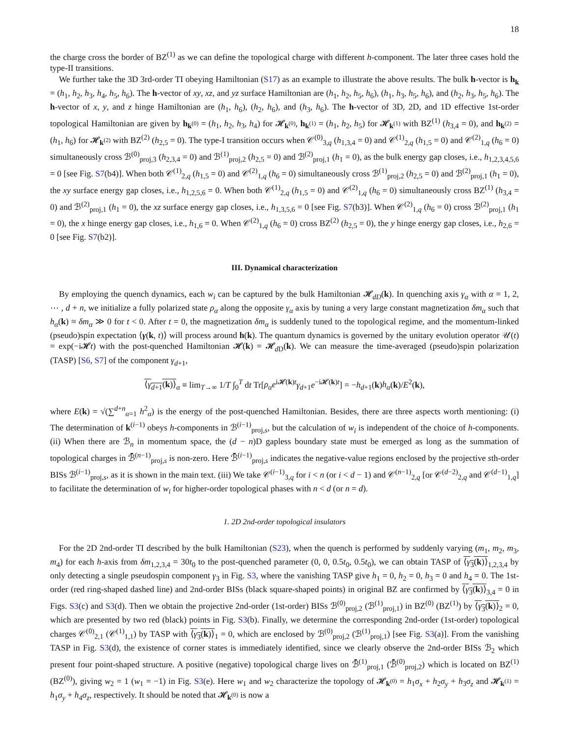18
the charge cross the border of BZ<sup>(1)</sup> as we can define the topological charge with different h-component. The later three cases hold the type-II transitions.
We further take the 3D 3rd-order TI obeying Hamiltonian (S17) as an example to illustrate the above results. The bulk h-vector is h<sub>k</sub> = (h<sub>1</sub>, h<sub>2</sub>, h<sub>3</sub>, h<sub>4</sub>, h<sub>5</sub>, h<sub>6</sub>). The h-vector of xy, xz, and yz surface Hamiltonian are (h<sub>1</sub>, h<sub>2</sub>, h<sub>5</sub>, h<sub>6</sub>), (h<sub>1</sub>, h<sub>3</sub>, h<sub>5</sub>, h<sub>6</sub>), and (h<sub>2</sub>, h<sub>3</sub>, h<sub>5</sub>, h<sub>6</sub>). The h-vector of x, y, and z hinge Hamiltonian are (h<sub>1</sub>, h<sub>6</sub>), (h<sub>2</sub>, h<sub>6</sub>), and (h<sub>3</sub>, h<sub>6</sub>). The h-vector of 3D, 2D, and 1D effective 1st-order topological Hamiltonian are given by h<sub>k<sup>(0)</sup></sub> = (h<sub>1</sub>, h<sub>2</sub>, h<sub>3</sub>, h<sub>4</sub>) for 𝓗<sub>k<sup>(0)</sup></sub>, h<sub>k<sup>(1)</sup></sub> = (h<sub>1</sub>, h<sub>2</sub>, h<sub>5</sub>) for 𝓗<sub>k<sup>(1)</sup></sub> with BZ<sup>(1)</sup> (h<sub>3,4</sub> = 0), and h<sub>k<sup>(2)</sup></sub> = (h<sub>1</sub>, h<sub>6</sub>) for 𝓗<sub>k<sup>(2)</sup></sub> with BZ<sup>(2)</sup> (h<sub>2,5</sub> = 0). The type-I transition occurs when 𝒞<sup>(0)</sup><sub>3,q</sub> (h<sub>1,3,4</sub> = 0) and 𝒞<sup>(1)</sup><sub>2,q</sub> (h<sub>1,5</sub> = 0) and 𝒞<sup>(2)</sup><sub>1,q</sub> (h<sub>6</sub> = 0) simultaneously cross ℬ<sup>(0)</sup><sub>proj,3</sub> (h<sub>2,3,4</sub> = 0) and ℬ<sup>(1)</sup><sub>proj,2</sub> (h<sub>2,5</sub> = 0) and ℬ<sup>(2)</sup><sub>proj,1</sub> (h<sub>1</sub> = 0), as the bulk energy gap closes, i.e., h<sub>1,2,3,4,5,6</sub> = 0 [see Fig. S7(b4)]. When both 𝒞<sup>(1)</sup><sub>2,q</sub> (h<sub>1,5</sub> = 0) and 𝒞<sup>(2)</sup><sub>1,q</sub> (h<sub>6</sub> = 0) simultaneously cross ℬ<sup>(1)</sup><sub>proj,2</sub> (h<sub>2,5</sub> = 0) and ℬ<sup>(2)</sup><sub>proj,1</sub> (h<sub>1</sub> = 0), the xy surface energy gap closes, i.e., h<sub>1,2,5,6</sub> = 0. When both 𝒞<sup>(1)</sup><sub>2,q</sub> (h<sub>1,5</sub> = 0) and 𝒞<sup>(2)</sup><sub>1,q</sub> (h<sub>6</sub> = 0) simultaneously cross BZ<sup>(1)</sup> (h<sub>3,4</sub> = 0) and ℬ<sup>(2)</sup><sub>proj,1</sub> (h<sub>1</sub> = 0), the xz surface energy gap closes, i.e., h<sub>1,3,5,6</sub> = 0 [see Fig. S7(b3)]. When 𝒞<sup>(2)</sup><sub>1,q</sub> (h<sub>6</sub> = 0) cross ℬ<sup>(2)</sup><sub>proj,1</sub> (h<sub>1</sub> = 0), the x hinge energy gap closes, i.e., h<sub>1,6</sub> = 0. When 𝒞<sup>(2)</sup><sub>1,q</sub> (h<sub>6</sub> = 0) cross BZ<sup>(2)</sup> (h<sub>2,5</sub> = 0), the y hinge energy gap closes, i.e., h<sub>2,6</sub> = 0 [see Fig. S7(b2)].
III. Dynamical characterization
By employing the quench dynamics, each w<sub>i</sub> can be captured by the bulk Hamiltonian 𝓗<sub>dD</sub>(k). In quenching axis γ<sub>α</sub> with α = 1, 2, ⋯ , d + n, we initialize a fully polarized state ρ<sub>α</sub> along the opposite γ<sub>α</sub> axis by tuning a very large constant magnetization δm<sub>α</sub> such that h<sub>α</sub>(k) ≈ δm<sub>α</sub> ≫ 0 for t < 0. After t = 0, the magnetization δm<sub>α</sub> is suddenly tuned to the topological regime, and the momentum-linked (pseudo)spin expectation ⟨γ(k, t)⟩ will process around h(k). The quantum dynamics is governed by the unitary evolution operator 𝒰(t) = exp(−i𝓗t) with the post-quenched Hamiltonian 𝓗(k) = 𝓗<sub>d D</sub>(k). We can measure the time-averaged (pseudo)spin polarization (TASP) [S6, S7] of the component γ<sub>d+1</sub>,
⟨γ<sub>d+1</sub>(k)⟩<sub>α</sub> ≡ lim<sub>T→∞</sub> 1/T ∫<sub>0</sub><sup>T</sup> dt Tr[ρ<sub>α</sub>e<sup>i𝓗(k)t</sup>γ<sub>d+1</sub>e<sup>−i𝓗(k)t</sup>] = −h<sub>d+1</sub>(k)h<sub>α</sub>(k)/E<sup>2</sup>(k),
where E(k) = √(∑<sup>d+n</sup><sub>α=1</sub> h<sup>2</sup><sub>α</sub>) is the energy of the post-quenched Hamiltonian. Besides, there are three aspects worth mentioning: (i) The determination of k<sup>(i−1)</sup> obeys h-components in ℬ<sup>(i−1)</sup><sub>proj,s</sub>, but the calculation of w<sub>i</sub> is independent of the choice of h-components. (ii) When there are ℬ<sub>n</sub> in momentum space, the (d − n)D gapless boundary state must be emerged as long as the summation of topological charges in ℬ̄<sup>(n−1)</sup><sub>proj,s</sub> is non-zero. Here ℬ̄<sup>(i−1)</sup><sub>proj,s</sub> indicates the negative-value regions enclosed by the projective sth-order BISs ℬ<sup>(i−1)</sup><sub>proj,s</sub>, as it is shown in the main text. (iii) We take 𝒞<sup>(i−1)</sup><sub>3,q</sub> for i < n (or i < d − 1) and 𝒞<sup>(n−1)</sup><sub>2,q</sub> [or 𝒞<sup>(d−2)</sup><sub>2,q</sub> and 𝒞<sup>(d−1)</sup><sub>1,q</sub>] to facilitate the determination of w<sub>i</sub> for higher-order topological phases with n < d (or n = d).
1. 2D 2nd-order topological insulators
For the 2D 2nd-order TI described by the bulk Hamiltonian (S23), when the quench is performed by suddenly varying (m<sub>1</sub>, m<sub>2</sub>, m<sub>3</sub>, m<sub>4</sub>) for each h-axis from δm<sub>1,2,3,4</sub> = 30t<sub>0</sub> to the post-quenched parameter (0, 0, 0.5t<sub>0</sub>, 0.5t<sub>0</sub>), we can obtain TASP of ⟨γ<sub>3</sub>(k)⟩<sub>1,2,3,4</sub> by only detecting a single pseudospin component γ<sub>3</sub> in Fig. S3, where the vanishing TASP give h<sub>1</sub> = 0, h<sub>2</sub> = 0, h<sub>3</sub> = 0 and h<sub>4</sub> = 0. The 1st-order (red ring-shaped dashed line) and 2nd-order BISs (black square-shaped points) in original BZ are confirmed by ⟨γ<sub>3</sub>(k)⟩<sub>3,4</sub> = 0 in Figs. S3(c) and S3(d). Then we obtain the projective 2nd-order (1st-order) BISs ℬ<sup>(0)</sup><sub>proj,2</sub> (ℬ<sup>(1)</sup><sub>proj,1</sub>) in BZ<sup>(0)</sup> (BZ<sup>(1)</sup>) by ⟨γ<sub>3</sub>(k)⟩<sub>2</sub> = 0, which are presented by two red (black) points in Fig. S3(b). Finally, we determine the corresponding 2nd-order (1st-order) topological charges 𝒞<sup>(0)</sup><sub>2,1</sub> (𝒞<sup>(1)</sup><sub>1,1</sub>) by TASP with ⟨γ<sub>3</sub>(k)⟩<sub>1</sub> = 0, which are enclosed by ℬ<sup>(0)</sup><sub>proj,2</sub> (ℬ<sup>(1)</sup><sub>proj,1</sub>) [see Fig. S3(a)]. From the vanishing TASP in Fig. S3(d), the existence of corner states is immediately identified, since we clearly observe the 2nd-order BISs ℬ<sub>2</sub> which present four point-shaped structure. A positive (negative) topological charge lives on ℬ̄<sup>(1)</sup><sub>proj,1</sub> (ℬ̄<sup>(0)</sup><sub>proj,2</sub>) which is located on BZ<sup>(1)</sup> (BZ<sup>(0)</sup>), giving w<sub>2</sub> = 1 (w<sub>1</sub> = −1) in Fig. S3(e). Here w<sub>1</sub> and w<sub>2</sub> characterize the topology of 𝓗<sub>k<sup>(0)</sup></sub> = h<sub>1</sub>σ<sub>x</sub> + h<sub>2</sub>σ<sub>y</sub> + h<sub>3</sub>σ<sub>z</sub> and 𝓗<sub>k<sup>(1)</sup></sub> = h<sub>1</sub>σ<sub>y</sub> + h<sub>4</sub>σ<sub>z</sub>, respectively. It should be noted that 𝓗<sub>k<sup>(0)</sup></sub> is now a